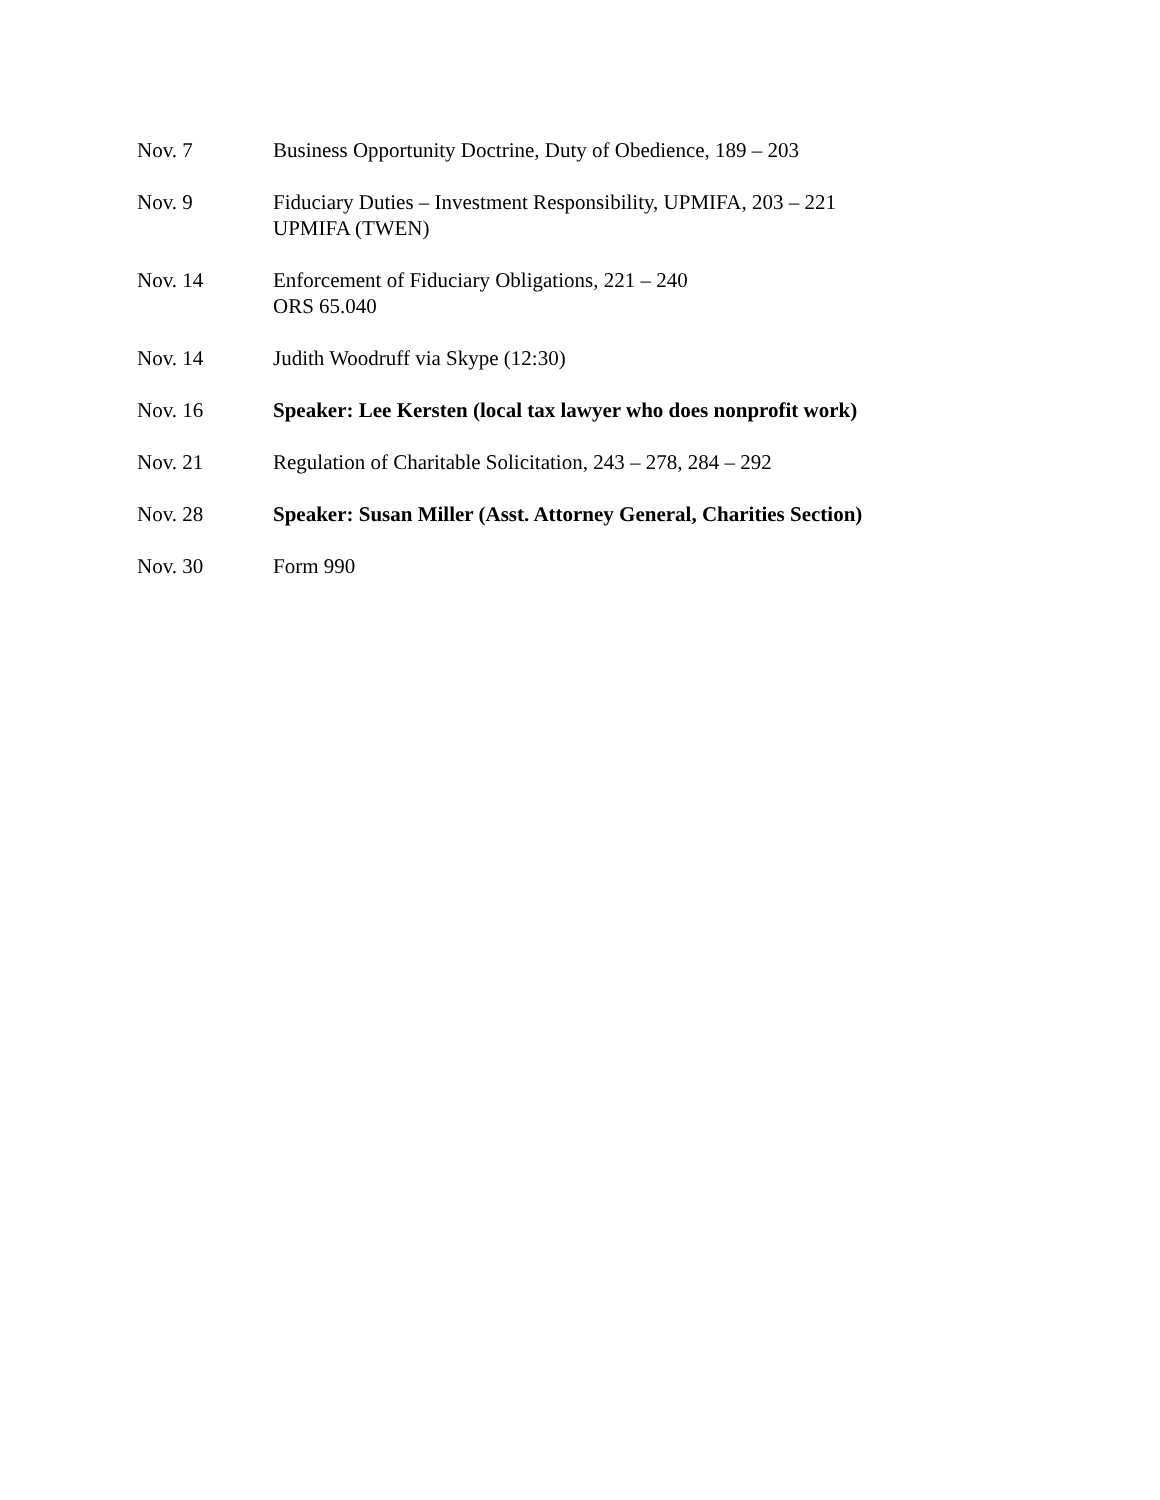Nov. 7 Business Opportunity Doctrine, Duty of Obedience, 189 – 203
Nov. 9 Fiduciary Duties – Investment Responsibility, UPMIFA, 203 – 221
UPMIFA (TWEN)
Nov. 14 Enforcement of Fiduciary Obligations, 221 – 240
ORS 65.040
Nov. 14 Judith Woodruff via Skype (12:30)
Nov. 16 Speaker: Lee Kersten (local tax lawyer who does nonprofit work)
Nov. 21 Regulation of Charitable Solicitation, 243 – 278, 284 – 292
Nov. 28 Speaker: Susan Miller (Asst. Attorney General, Charities Section)
Nov. 30 Form 990